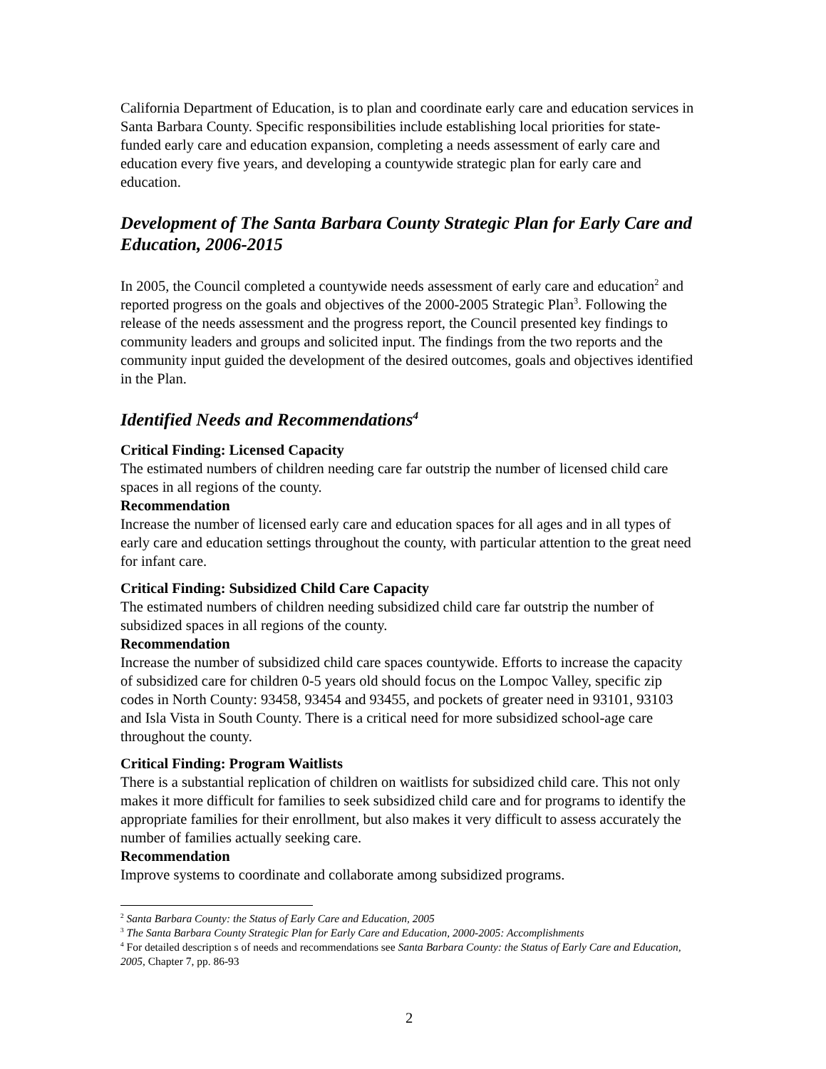California Department of Education, is to plan and coordinate early care and education services in Santa Barbara County. Specific responsibilities include establishing local priorities for state-funded early care and education expansion, completing a needs assessment of early care and education every five years, and developing a countywide strategic plan for early care and education.
Development of The Santa Barbara County Strategic Plan for Early Care and Education, 2006-2015
In 2005, the Council completed a countywide needs assessment of early care and education<sup>2</sup> and reported progress on the goals and objectives of the 2000-2005 Strategic Plan<sup>3</sup>. Following the release of the needs assessment and the progress report, the Council presented key findings to community leaders and groups and solicited input. The findings from the two reports and the community input guided the development of the desired outcomes, goals and objectives identified in the Plan.
Identified Needs and Recommendations<sup>4</sup>
Critical Finding: Licensed Capacity
The estimated numbers of children needing care far outstrip the number of licensed child care spaces in all regions of the county.
Recommendation
Increase the number of licensed early care and education spaces for all ages and in all types of early care and education settings throughout the county, with particular attention to the great need for infant care.
Critical Finding: Subsidized Child Care Capacity
The estimated numbers of children needing subsidized child care far outstrip the number of subsidized spaces in all regions of the county.
Recommendation
Increase the number of subsidized child care spaces countywide. Efforts to increase the capacity of subsidized care for children 0-5 years old should focus on the Lompoc Valley, specific zip codes in North County: 93458, 93454 and 93455, and pockets of greater need in 93101, 93103 and Isla Vista in South County. There is a critical need for more subsidized school-age care throughout the county.
Critical Finding: Program Waitlists
There is a substantial replication of children on waitlists for subsidized child care. This not only makes it more difficult for families to seek subsidized child care and for programs to identify the appropriate families for their enrollment, but also makes it very difficult to assess accurately the number of families actually seeking care.
Recommendation
Improve systems to coordinate and collaborate among subsidized programs.
<sup>2</sup> Santa Barbara County: the Status of Early Care and Education, 2005
<sup>3</sup> The Santa Barbara County Strategic Plan for Early Care and Education, 2000-2005: Accomplishments
<sup>4</sup> For detailed description s of needs and recommendations see Santa Barbara County: the Status of Early Care and Education, 2005, Chapter 7, pp. 86-93
2